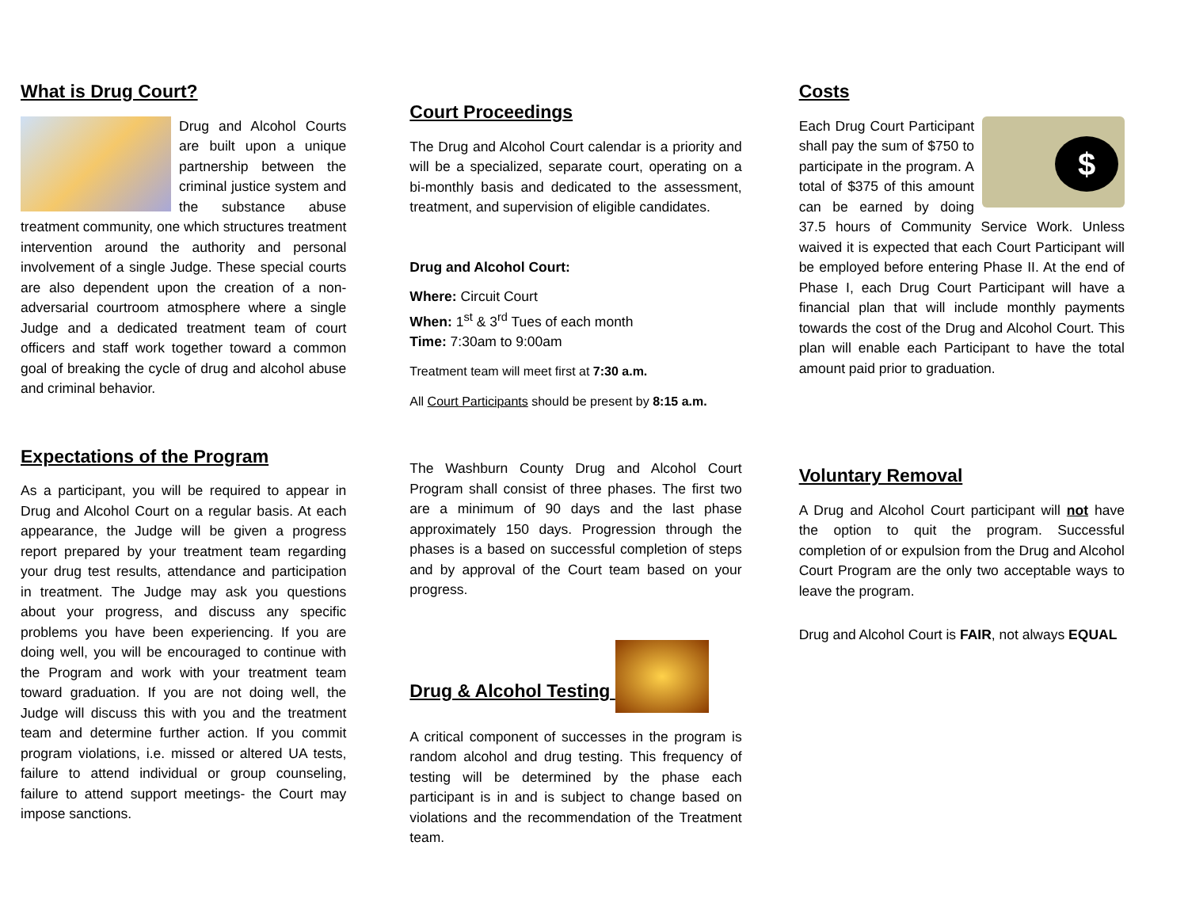What is Drug Court?
Drug and Alcohol Courts are built upon a unique partnership between the criminal justice system and the substance abuse treatment community, one which structures treatment intervention around the authority and personal involvement of a single Judge. These special courts are also dependent upon the creation of a non-adversarial courtroom atmosphere where a single Judge and a dedicated treatment team of court officers and staff work together toward a common goal of breaking the cycle of drug and alcohol abuse and criminal behavior.
Expectations of the Program
As a participant, you will be required to appear in Drug and Alcohol Court on a regular basis. At each appearance, the Judge will be given a progress report prepared by your treatment team regarding your drug test results, attendance and participation in treatment. The Judge may ask you questions about your progress, and discuss any specific problems you have been experiencing. If you are doing well, you will be encouraged to continue with the Program and work with your treatment team toward graduation. If you are not doing well, the Judge will discuss this with you and the treatment team and determine further action. If you commit program violations, i.e. missed or altered UA tests, failure to attend individual or group counseling, failure to attend support meetings- the Court may impose sanctions.
Court Proceedings
The Drug and Alcohol Court calendar is a priority and will be a specialized, separate court, operating on a bi-monthly basis and dedicated to the assessment, treatment, and supervision of eligible candidates.
Drug and Alcohol Court:
Where: Circuit Court
When: 1<sup>st</sup> & 3<sup>rd</sup> Tues of each month
Time: 7:30am to 9:00am
Treatment team will meet first at 7:30 a.m.
All Court Participants should be present by 8:15 a.m.
The Washburn County Drug and Alcohol Court Program shall consist of three phases. The first two are a minimum of 90 days and the last phase approximately 150 days. Progression through the phases is a based on successful completion of steps and by approval of the Court team based on your progress.
Drug & Alcohol Testing
A critical component of successes in the program is random alcohol and drug testing. This frequency of testing will be determined by the phase each participant is in and is subject to change based on violations and the recommendation of the Treatment team.
Costs
$ Each Drug Court Participant shall pay the sum of $750 to participate in the program. A total of $375 of this amount can be earned by doing 37.5 hours of Community Service Work. Unless waived it is expected that each Court Participant will be employed before entering Phase II. At the end of Phase I, each Drug Court Participant will have a financial plan that will include monthly payments towards the cost of the Drug and Alcohol Court. This plan will enable each Participant to have the total amount paid prior to graduation.
Voluntary Removal
A Drug and Alcohol Court participant will not have the option to quit the program. Successful completion of or expulsion from the Drug and Alcohol Court Program are the only two acceptable ways to leave the program.
Drug and Alcohol Court is FAIR, not always EQUAL